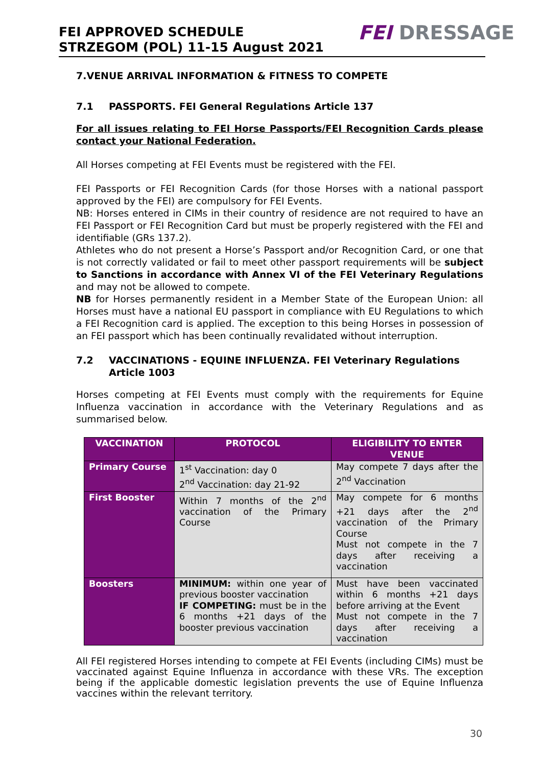FEI APPROVED SCHEDULE
STRZEGOM (POL) 11-15 August 2021
FEI DRESSAGE
7.VENUE ARRIVAL INFORMATION & FITNESS TO COMPETE
7.1 PASSPORTS. FEI General Regulations Article 137
For all issues relating to FEI Horse Passports/FEI Recognition Cards please contact your National Federation.
All Horses competing at FEI Events must be registered with the FEI.
FEI Passports or FEI Recognition Cards (for those Horses with a national passport approved by the FEI) are compulsory for FEI Events.
NB: Horses entered in CIMs in their country of residence are not required to have an FEI Passport or FEI Recognition Card but must be properly registered with the FEI and identifiable (GRs 137.2).
Athletes who do not present a Horse’s Passport and/or Recognition Card, or one that is not correctly validated or fail to meet other passport requirements will be subject to Sanctions in accordance with Annex VI of the FEI Veterinary Regulations and may not be allowed to compete.
NB for Horses permanently resident in a Member State of the European Union: all Horses must have a national EU passport in compliance with EU Regulations to which a FEI Recognition card is applied. The exception to this being Horses in possession of an FEI passport which has been continually revalidated without interruption.
7.2 VACCINATIONS - EQUINE INFLUENZA. FEI Veterinary Regulations Article 1003
Horses competing at FEI Events must comply with the requirements for Equine Influenza vaccination in accordance with the Veterinary Regulations and as summarised below.
| VACCINATION | PROTOCOL | ELIGIBILITY TO ENTER VENUE |
| --- | --- | --- |
| Primary Course | 1<sup>st</sup> Vaccination: day 0 2<sup>nd</sup> Vaccination: day 21-92 | May compete 7 days after the 2<sup>nd</sup> Vaccination |
| First Booster | Within 7 months of the 2<sup>nd</sup> vaccination of the Primary Course | May compete for 6 months +21 days after the 2<sup>nd</sup> vaccination of the Primary Course Must not compete in the 7 days after receiving a vaccination |
| Boosters | MINIMUM: within one year of previous booster vaccination IF COMPETING: must be in the 6 months +21 days of the booster previous vaccination | Must have been vaccinated within 6 months +21 days before arriving at the Event Must not compete in the 7 days after receiving a vaccination |
All FEI registered Horses intending to compete at FEI Events (including CIMs) must be vaccinated against Equine Influenza in accordance with these VRs. The exception being if the applicable domestic legislation prevents the use of Equine Influenza vaccines within the relevant territory.
30